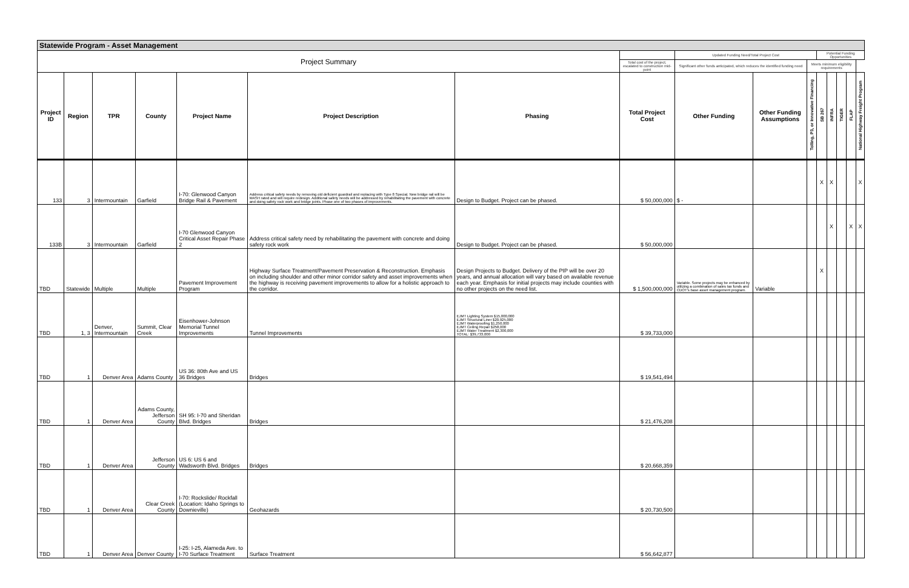| Statewide Program - Asset Management | | | | | | | | | | | | | | | |
| --- | --- | --- | --- | --- | --- | --- | --- | --- | --- | --- | --- | --- | --- | --- | --- |
| Project Summary | | | | | | | | Updated Funding Need/Total Project Cost | | | Potential Funding Opportunities | | | | |
| | | | | | | | Total cost of the project, escalated to construction mid-point | Significant other funds anticipated, which reduces the identified funding need | | Meets minimum eligibility requirements | | | | | |
| Project ID | Region | TPR | County | Project Name | Project Description | Phasing | Total Project Cost | Other Funding | Other Funding Assumptions | Tolling, P3, or Innovative Financing | SB 267 | INFRA | TIGER | FLAP | National Highway Freight Program |
| 133 | 3 | Intermountain | Garfield | I-70: Glenwood Canyon Bridge Rail & Pavement | Address critical safety needs by removing old deficient guardrail and replacing with Type 8 Special. New bridge rail will be MASH rated and will require redesign. Additional safety needs will be addressed by rehabilitating the pavement with concrete and doing safety rock work and bridge joints. Phase one of two phases of improvements. | Design to Budget. Project can be phased. | $ 50,000,000 | $ - | | | X | X | | | X |
| 133B | 3 | Intermountain | Garfield | I-70 Glenwood Canyon Critical Asset Repair Phase 2 | Address critical safety need by rehabilitating the pavement with concrete and doing safety rock work | Design to Budget. Project can be phased. | $ 50,000,000 | | | | | X | | X | X |
| TBD | Statewide | Multiple | Multiple | Pavement Improvement Program | Highway Surface Treatment/Pavement Preservation & Reconstruction. Emphasis on including shoulder and other minor corridor safety and asset improvements when the highway is receiving pavement improvements to allow for a holistic approach to the corridor. | Design Projects to Budget. Delivery of the PIP will be over 20 years, and annual allocation will vary based on available revenue each year. Emphasis for initial projects may include counties with no other projects on the need list. | $ 1,500,000,000 | Variable. Some projects may be enhanced by utilizing a combination of sales tax funds and CDOT's base asset management program. | Variable | | X | | | | |
| TBD | 1, 3 | Denver, Intermountain | Summit, Clear Creek | Eisenhower-Johnson Memorial Tunnel Improvements | Tunnel Improvements | EJMT Lighting System $15,000,000 EJMT Structural Liner $20,925,000 EJMT Waterproofing $1,250,000 EJMT Ceiling Repair $258,000 EJMT Water Treatment $2,300,000 TOTAL: $39,733,000 | $ 39,733,000 | | | | | | | | |
| TBD | 1 | Denver Area | Adams County | US 36: 80th Ave and US 36 Bridges | Bridges | | $ 19,541,494 | | | | | | | | |
| TBD | 1 | Denver Area | Adams County, Jefferson County | SH 95: I-70 and Sheridan Blvd. Bridges | Bridges | | $ 21,476,208 | | | | | | | | |
| TBD | 1 | Denver Area | Jefferson County | US 6: US 6 and Wadsworth Blvd. Bridges | Bridges | | $ 20,668,359 | | | | | | | | |
| TBD | 1 | Denver Area | Clear Creek County | I-70: Rockslide/ Rockfall (Location: Idaho Springs to Downieville) | Geohazards | | $ 20,730,500 | | | | | | | | |
| TBD | 1 | Denver Area | Denver County | I-25: I-25, Alameda Ave. to I-70 Surface Treatment | Surface Treatment | | $ 56,642,877 | | | | | | | | |